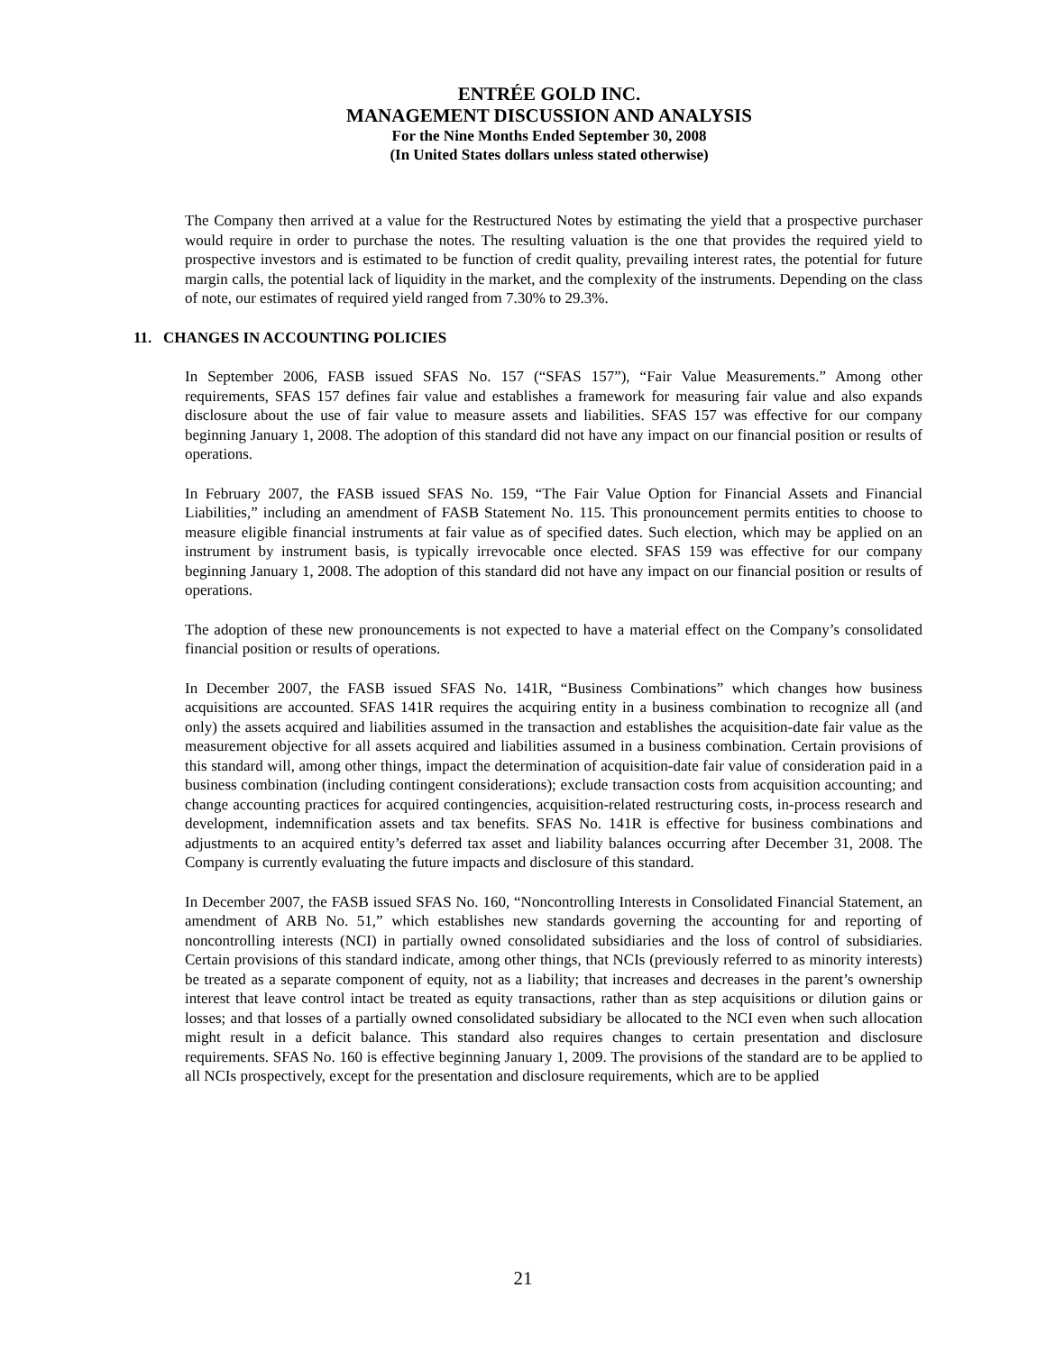ENTRÉE GOLD INC.
MANAGEMENT DISCUSSION AND ANALYSIS
For the Nine Months Ended September 30, 2008
(In United States dollars unless stated otherwise)
The Company then arrived at a value for the Restructured Notes by estimating the yield that a prospective purchaser would require in order to purchase the notes. The resulting valuation is the one that provides the required yield to prospective investors and is estimated to be function of credit quality, prevailing interest rates, the potential for future margin calls, the potential lack of liquidity in the market, and the complexity of the instruments. Depending on the class of note, our estimates of required yield ranged from 7.30% to 29.3%.
11. CHANGES IN ACCOUNTING POLICIES
In September 2006, FASB issued SFAS No. 157 (“SFAS 157”), “Fair Value Measurements.” Among other requirements, SFAS 157 defines fair value and establishes a framework for measuring fair value and also expands disclosure about the use of fair value to measure assets and liabilities. SFAS 157 was effective for our company beginning January 1, 2008. The adoption of this standard did not have any impact on our financial position or results of operations.
In February 2007, the FASB issued SFAS No. 159, “The Fair Value Option for Financial Assets and Financial Liabilities,” including an amendment of FASB Statement No. 115. This pronouncement permits entities to choose to measure eligible financial instruments at fair value as of specified dates. Such election, which may be applied on an instrument by instrument basis, is typically irrevocable once elected. SFAS 159 was effective for our company beginning January 1, 2008. The adoption of this standard did not have any impact on our financial position or results of operations.
The adoption of these new pronouncements is not expected to have a material effect on the Company’s consolidated financial position or results of operations.
In December 2007, the FASB issued SFAS No. 141R, “Business Combinations” which changes how business acquisitions are accounted. SFAS 141R requires the acquiring entity in a business combination to recognize all (and only) the assets acquired and liabilities assumed in the transaction and establishes the acquisition-date fair value as the measurement objective for all assets acquired and liabilities assumed in a business combination. Certain provisions of this standard will, among other things, impact the determination of acquisition-date fair value of consideration paid in a business combination (including contingent considerations); exclude transaction costs from acquisition accounting; and change accounting practices for acquired contingencies, acquisition-related restructuring costs, in-process research and development, indemnification assets and tax benefits. SFAS No. 141R is effective for business combinations and adjustments to an acquired entity’s deferred tax asset and liability balances occurring after December 31, 2008. The Company is currently evaluating the future impacts and disclosure of this standard.
In December 2007, the FASB issued SFAS No. 160, “Noncontrolling Interests in Consolidated Financial Statement, an amendment of ARB No. 51,” which establishes new standards governing the accounting for and reporting of noncontrolling interests (NCI) in partially owned consolidated subsidiaries and the loss of control of subsidiaries. Certain provisions of this standard indicate, among other things, that NCIs (previously referred to as minority interests) be treated as a separate component of equity, not as a liability; that increases and decreases in the parent’s ownership interest that leave control intact be treated as equity transactions, rather than as step acquisitions or dilution gains or losses; and that losses of a partially owned consolidated subsidiary be allocated to the NCI even when such allocation might result in a deficit balance. This standard also requires changes to certain presentation and disclosure requirements. SFAS No. 160 is effective beginning January 1, 2009. The provisions of the standard are to be applied to all NCIs prospectively, except for the presentation and disclosure requirements, which are to be applied
21